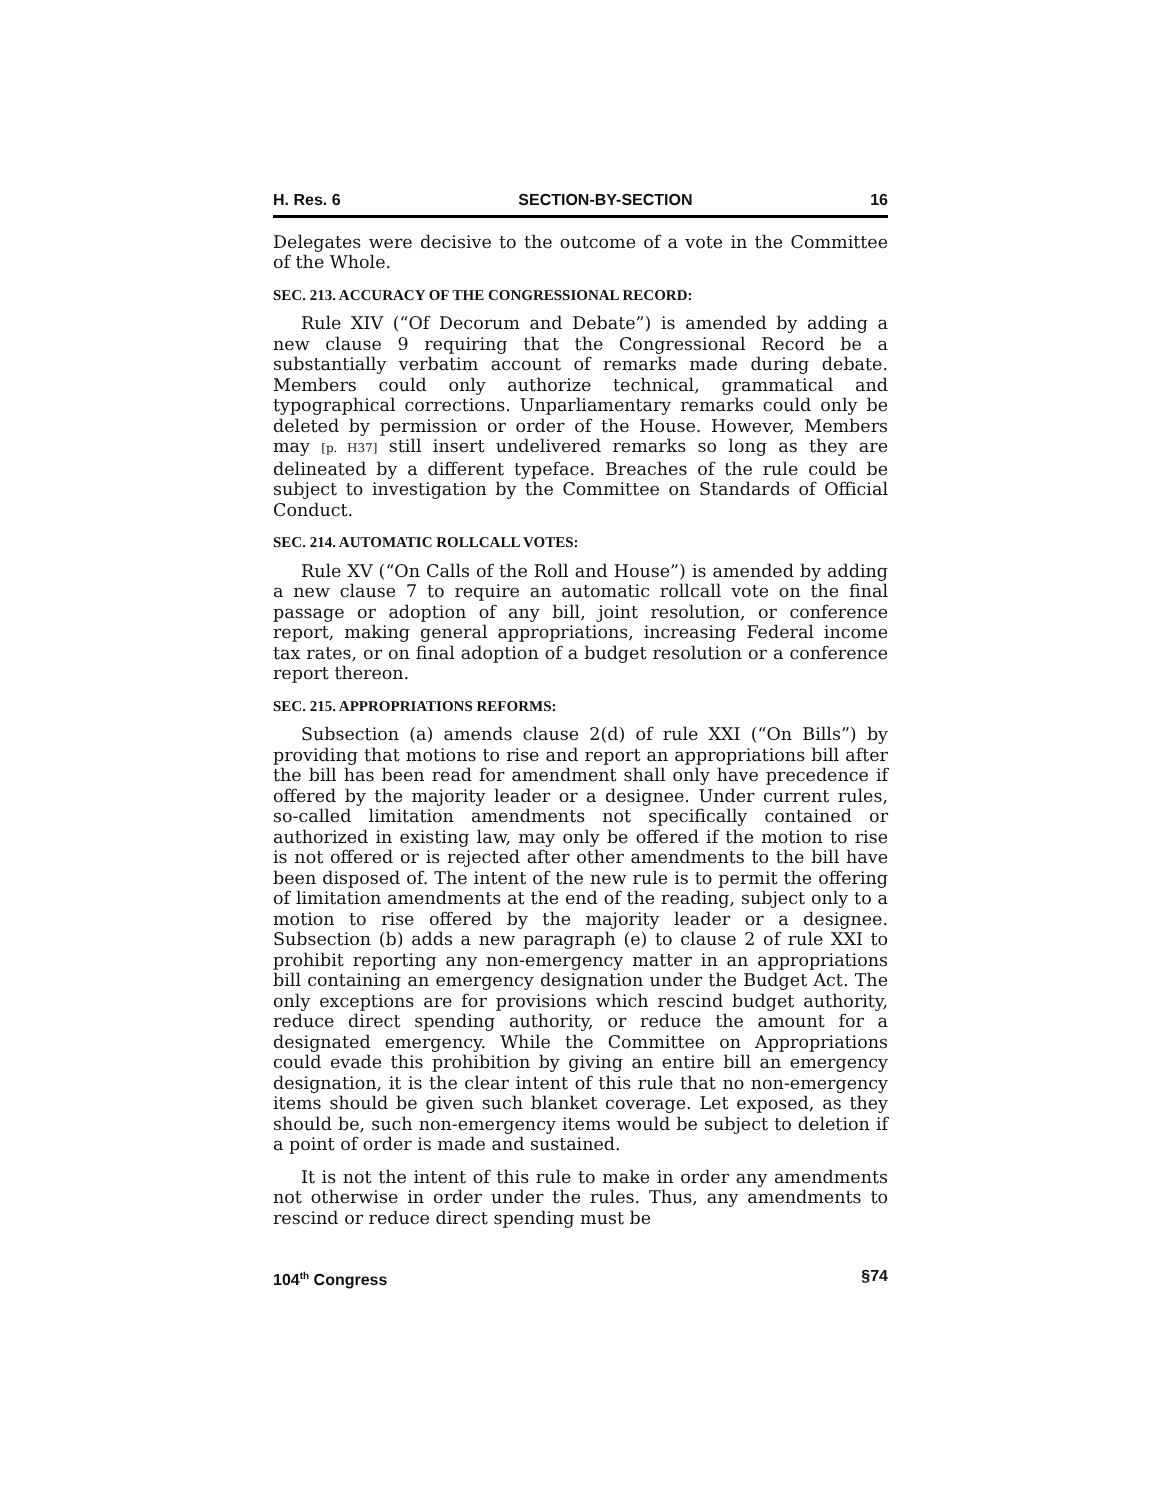H. Res. 6 SECTION-BY-SECTION 16
Delegates were decisive to the outcome of a vote in the Committee of the Whole.
SEC. 213. ACCURACY OF THE CONGRESSIONAL RECORD:
Rule XIV (“Of Decorum and Debate”) is amended by adding a new clause 9 requiring that the Congressional Record be a substantially verbatim account of remarks made during debate. Members could only authorize technical, grammatical and typographical corrections. Unparliamentary remarks could only be deleted by permission or order of the House. However, Members may [p. H37] still insert undelivered remarks so long as they are delineated by a different typeface. Breaches of the rule could be subject to investigation by the Committee on Standards of Official Conduct.
SEC. 214. AUTOMATIC ROLLCALL VOTES:
Rule XV (“On Calls of the Roll and House”) is amended by adding a new clause 7 to require an automatic rollcall vote on the final passage or adoption of any bill, joint resolution, or conference report, making general appropriations, increasing Federal income tax rates, or on final adoption of a budget resolution or a conference report thereon.
SEC. 215. APPROPRIATIONS REFORMS:
Subsection (a) amends clause 2(d) of rule XXI (“On Bills”) by providing that motions to rise and report an appropriations bill after the bill has been read for amendment shall only have precedence if offered by the majority leader or a designee. Under current rules, so-called limitation amendments not specifically contained or authorized in existing law, may only be offered if the motion to rise is not offered or is rejected after other amendments to the bill have been disposed of. The intent of the new rule is to permit the offering of limitation amendments at the end of the reading, subject only to a motion to rise offered by the majority leader or a designee. Subsection (b) adds a new paragraph (e) to clause 2 of rule XXI to prohibit reporting any non-emergency matter in an appropriations bill containing an emergency designation under the Budget Act. The only exceptions are for provisions which rescind budget authority, reduce direct spending authority, or reduce the amount for a designated emergency. While the Committee on Appropriations could evade this prohibition by giving an entire bill an emergency designation, it is the clear intent of this rule that no non-emergency items should be given such blanket coverage. Let exposed, as they should be, such non-emergency items would be subject to deletion if a point of order is made and sustained.
It is not the intent of this rule to make in order any amendments not otherwise in order under the rules. Thus, any amendments to rescind or reduce direct spending must be
104<sup>th</sup> Congress §74